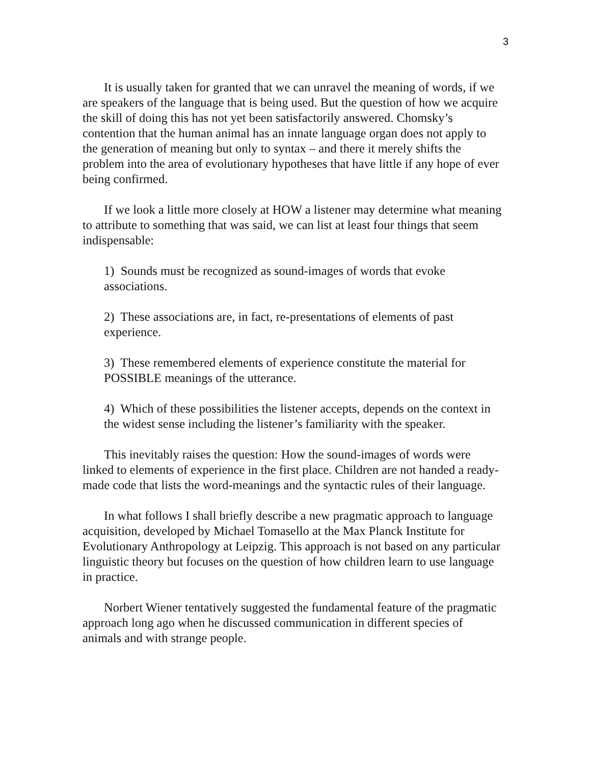3
It is usually taken for granted that we can unravel the meaning of words, if we are speakers of the language that is being used. But the question of how we acquire the skill of doing this has not yet been satisfactorily answered. Chomsky’s contention that the human animal has an innate language organ does not apply to the generation of meaning but only to syntax – and there it merely shifts the problem into the area of evolutionary hypotheses that have little if any hope of ever being confirmed.
If we look a little more closely at HOW a listener may determine what meaning to attribute to something that was said, we can list at least four things that seem indispensable:
1) Sounds must be recognized as sound-images of words that evoke associations.
2) These associations are, in fact, re-presentations of elements of past experience.
3) These remembered elements of experience constitute the material for POSSIBLE meanings of the utterance.
4) Which of these possibilities the listener accepts, depends on the context in the widest sense including the listener’s familiarity with the speaker.
This inevitably raises the question: How the sound-images of words were linked to elements of experience in the first place. Children are not handed a ready-made code that lists the word-meanings and the syntactic rules of their language.
In what follows I shall briefly describe a new pragmatic approach to language acquisition, developed by Michael Tomasello at the Max Planck Institute for Evolutionary Anthropology at Leipzig. This approach is not based on any particular linguistic theory but focuses on the question of how children learn to use language in practice.
Norbert Wiener tentatively suggested the fundamental feature of the pragmatic approach long ago when he discussed communication in different species of animals and with strange people.